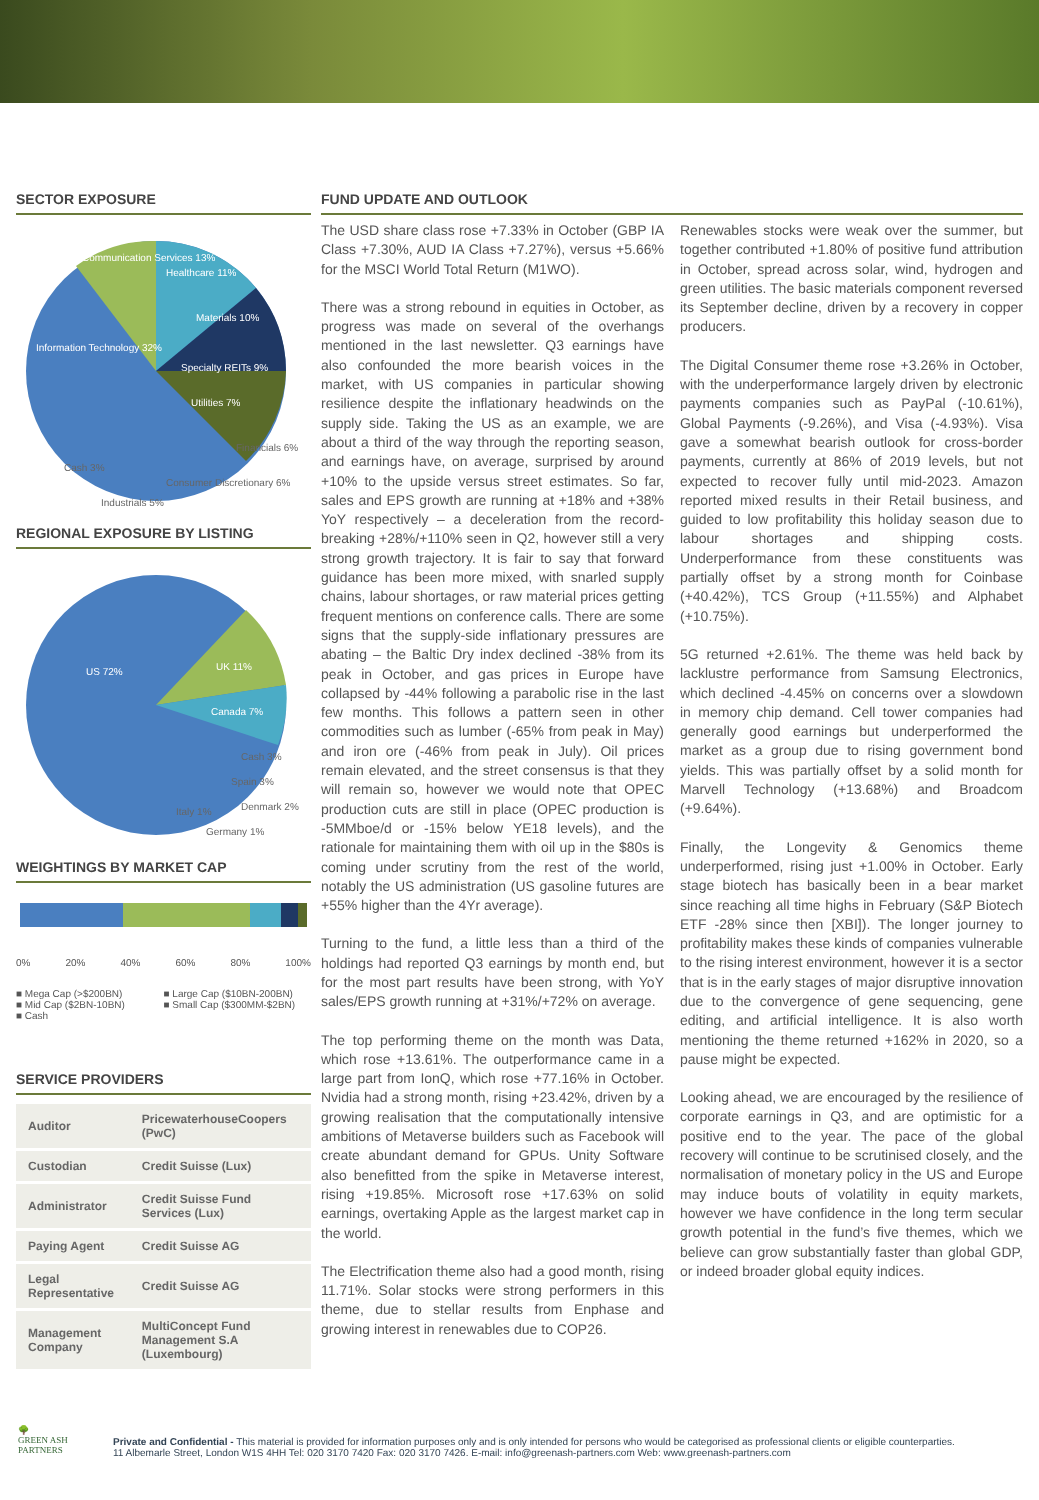SECTOR EXPOSURE
Communication Services 13%
Healthcare 11%
Materials 10%
Information Technology 32%
Specialty REITs 9%
Utilities 7%
Financials 6%
Consumer Discretionary 6%
Industrials 5%
Cash 3%
REGIONAL EXPOSURE BY LISTING
US 72%
UK 11%
Canada 7%
Cash 3%
Spain 3%
Denmark 2%
Italy 1%
Germany 1%
WEIGHTINGS BY MARKET CAP
0% 20% 40% 60% 80% 100%
■ Mega Cap (>$200BN) ■ Large Cap ($10BN-200BN) ■ Mid Cap ($2BN-10BN) ■ Small Cap ($300MM-$2BN) ■ Cash
SERVICE PROVIDERS
| Auditor | PricewaterhouseCoopers (PwC) |
| Custodian | Credit Suisse (Lux) |
| Administrator | Credit Suisse Fund Services (Lux) |
| Paying Agent | Credit Suisse AG |
| Legal Representative | Credit Suisse AG |
| Management Company | MultiConcept Fund Management S.A (Luxembourg) |
FUND UPDATE AND OUTLOOK
The USD share class rose +7.33% in October (GBP IA Class +7.30%, AUD IA Class +7.27%), versus +5.66% for the MSCI World Total Return (M1WO).
There was a strong rebound in equities in October, as progress was made on several of the overhangs mentioned in the last newsletter. Q3 earnings have also confounded the more bearish voices in the market, with US companies in particular showing resilience despite the inflationary headwinds on the supply side. Taking the US as an example, we are about a third of the way through the reporting season, and earnings have, on average, surprised by around +10% to the upside versus street estimates. So far, sales and EPS growth are running at +18% and +38% YoY respectively – a deceleration from the record-breaking +28%/+110% seen in Q2, however still a very strong growth trajectory. It is fair to say that forward guidance has been more mixed, with snarled supply chains, labour shortages, or raw material prices getting frequent mentions on conference calls. There are some signs that the supply-side inflationary pressures are abating – the Baltic Dry index declined -38% from its peak in October, and gas prices in Europe have collapsed by -44% following a parabolic rise in the last few months. This follows a pattern seen in other commodities such as lumber (-65% from peak in May) and iron ore (-46% from peak in July). Oil prices remain elevated, and the street consensus is that they will remain so, however we would note that OPEC production cuts are still in place (OPEC production is -5MMboe/d or -15% below YE18 levels), and the rationale for maintaining them with oil up in the $80s is coming under scrutiny from the rest of the world, notably the US administration (US gasoline futures are +55% higher than the 4Yr average).
Turning to the fund, a little less than a third of the holdings had reported Q3 earnings by month end, but for the most part results have been strong, with YoY sales/EPS growth running at +31%/+72% on average.
The top performing theme on the month was Data, which rose +13.61%. The outperformance came in a large part from IonQ, which rose +77.16% in October. Nvidia had a strong month, rising +23.42%, driven by a growing realisation that the computationally intensive ambitions of Metaverse builders such as Facebook will create abundant demand for GPUs. Unity Software also benefitted from the spike in Metaverse interest, rising +19.85%. Microsoft rose +17.63% on solid earnings, overtaking Apple as the largest market cap in the world.
The Electrification theme also had a good month, rising 11.71%. Solar stocks were strong performers in this theme, due to stellar results from Enphase and growing interest in renewables due to COP26.
Renewables stocks were weak over the summer, but together contributed +1.80% of positive fund attribution in October, spread across solar, wind, hydrogen and green utilities. The basic materials component reversed its September decline, driven by a recovery in copper producers.
The Digital Consumer theme rose +3.26% in October, with the underperformance largely driven by electronic payments companies such as PayPal (-10.61%), Global Payments (-9.26%), and Visa (-4.93%). Visa gave a somewhat bearish outlook for cross-border payments, currently at 86% of 2019 levels, but not expected to recover fully until mid-2023. Amazon reported mixed results in their Retail business, and guided to low profitability this holiday season due to labour shortages and shipping costs. Underperformance from these constituents was partially offset by a strong month for Coinbase (+40.42%), TCS Group (+11.55%) and Alphabet (+10.75%).
5G returned +2.61%. The theme was held back by lacklustre performance from Samsung Electronics, which declined -4.45% on concerns over a slowdown in memory chip demand. Cell tower companies had generally good earnings but underperformed the market as a group due to rising government bond yields. This was partially offset by a solid month for Marvell Technology (+13.68%) and Broadcom (+9.64%).
Finally, the Longevity & Genomics theme underperformed, rising just +1.00% in October. Early stage biotech has basically been in a bear market since reaching all time highs in February (S&P Biotech ETF -28% since then [XBI]). The longer journey to profitability makes these kinds of companies vulnerable to the rising interest environment, however it is a sector that is in the early stages of major disruptive innovation due to the convergence of gene sequencing, gene editing, and artificial intelligence. It is also worth mentioning the theme returned +162% in 2020, so a pause might be expected.
Looking ahead, we are encouraged by the resilience of corporate earnings in Q3, and are optimistic for a positive end to the year. The pace of the global recovery will continue to be scrutinised closely, and the normalisation of monetary policy in the US and Europe may induce bouts of volatility in equity markets, however we have confidence in the long term secular growth potential in the fund’s five themes, which we believe can grow substantially faster than global GDP, or indeed broader global equity indices.
🌳
GREEN ASH
PARTNERS
Private and Confidential - This material is provided for information purposes only and is only intended for persons who would be categorised as professional clients or eligible counterparties.
11 Albemarle Street, London W1S 4HH Tel: 020 3170 7420 Fax: 020 3170 7426. E-mail: info@greenash-partners.com Web: www.greenash-partners.com